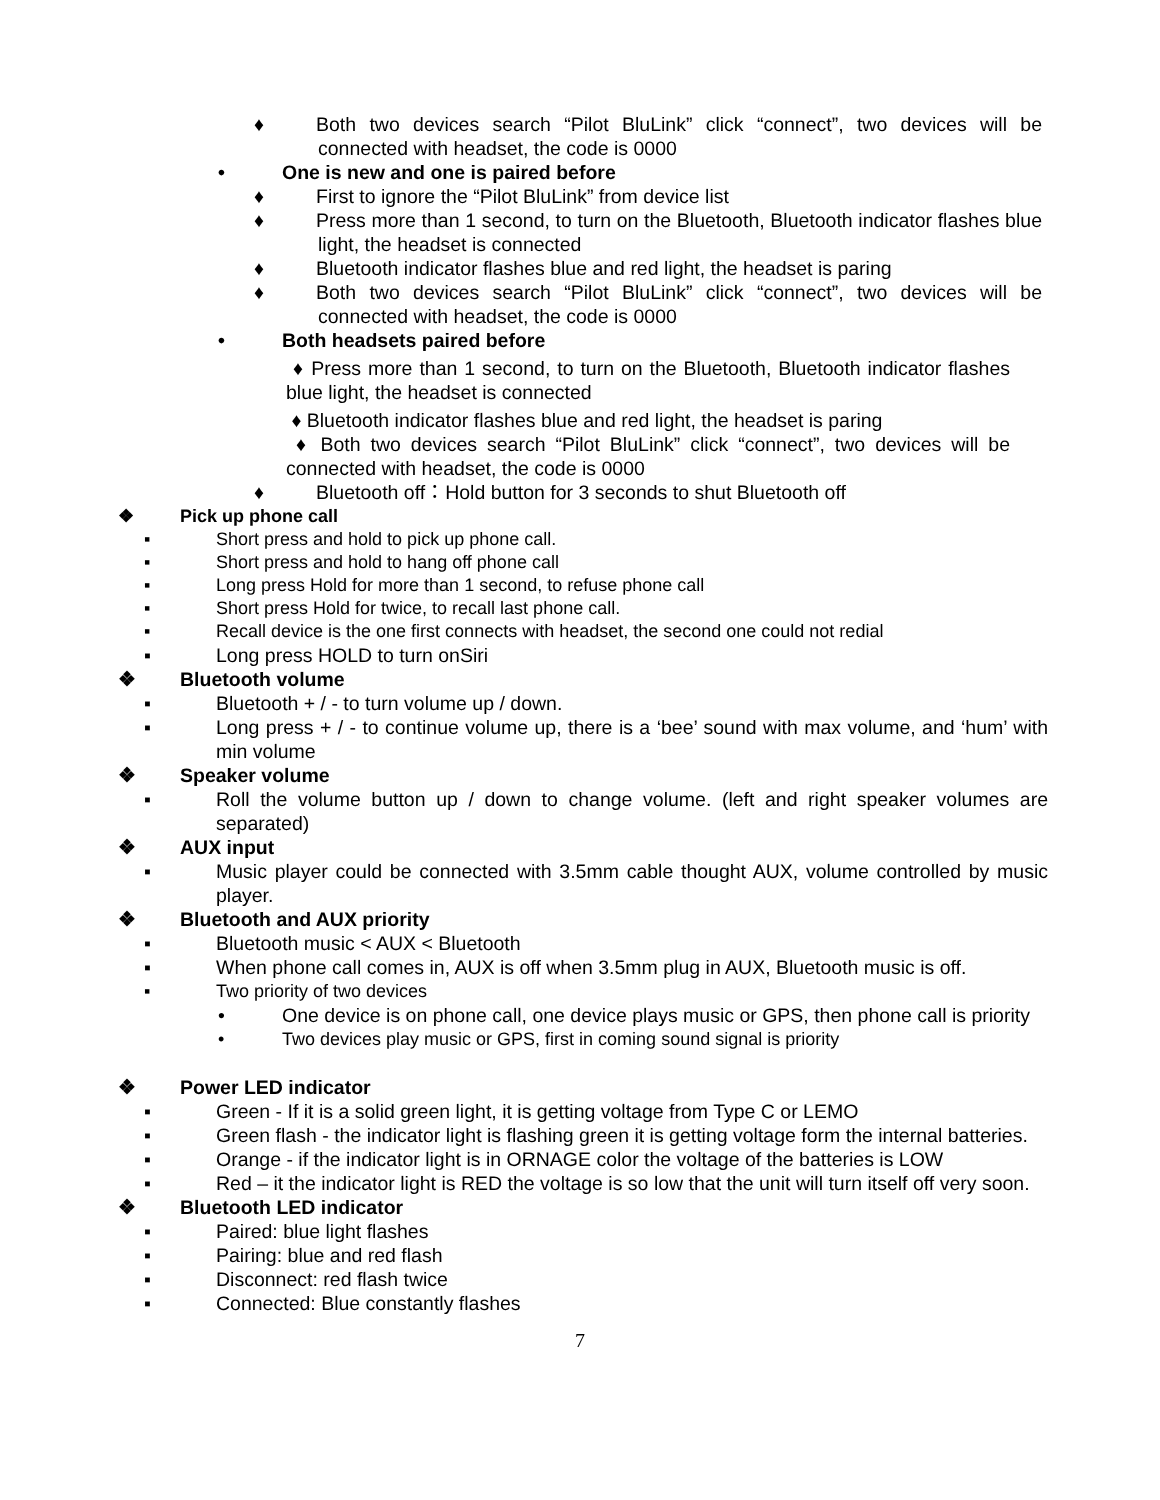♦ Both two devices search “Pilot BluLink” click “connect”, two devices will be connected with headset, the code is 0000
• One is new and one is paired before
♦ First to ignore the “Pilot BluLink” from device list
♦ Press more than 1 second, to turn on the Bluetooth, Bluetooth indicator flashes blue light, the headset is connected
♦ Bluetooth indicator flashes blue and red light, the headset is paring
♦ Both two devices search “Pilot BluLink” click “connect”, two devices will be connected with headset, the code is 0000
• Both headsets paired before
♦ Press more than 1 second, to turn on the Bluetooth, Bluetooth indicator flashes blue light, the headset is connected
♦ Bluetooth indicator flashes blue and red light, the headset is paring
♦ Both two devices search “Pilot BluLink” click “connect”, two devices will be connected with headset, the code is 0000
♦ Bluetooth off：Hold button for 3 seconds to shut Bluetooth off
❖ Pick up phone call
▪ Short press and hold to pick up phone call.
▪ Short press and hold to hang off phone call
▪ Long press Hold for more than 1 second, to refuse phone call
▪ Short press Hold for twice, to recall last phone call.
▪ Recall device is the one first connects with headset, the second one could not redial
▪ Long press HOLD to turn onSiri
❖ Bluetooth volume
▪ Bluetooth + / - to turn volume up / down.
▪ Long press + / - to continue volume up, there is a ‘bee’ sound with max volume, and ‘hum’ with min volume
❖ Speaker volume
▪ Roll the volume button up / down to change volume. (left and right speaker volumes are separated)
❖ AUX input
▪ Music player could be connected with 3.5mm cable thought AUX, volume controlled by music player.
❖ Bluetooth and AUX priority
▪ Bluetooth music < AUX < Bluetooth
▪ When phone call comes in, AUX is off when 3.5mm plug in AUX, Bluetooth music is off.
▪ Two priority of two devices
• One device is on phone call, one device plays music or GPS, then phone call is priority
• Two devices play music or GPS, first in coming sound signal is priority
❖ Power LED indicator
▪ Green - If it is a solid green light, it is getting voltage from Type C or LEMO
▪ Green flash - the indicator light is flashing green it is getting voltage form the internal batteries.
▪ Orange - if the indicator light is in ORNAGE color the voltage of the batteries is LOW
▪ Red – it the indicator light is RED the voltage is so low that the unit will turn itself off very soon.
❖ Bluetooth LED indicator
▪ Paired: blue light flashes
▪ Pairing: blue and red flash
▪ Disconnect: red flash twice
▪ Connected: Blue constantly flashes
7